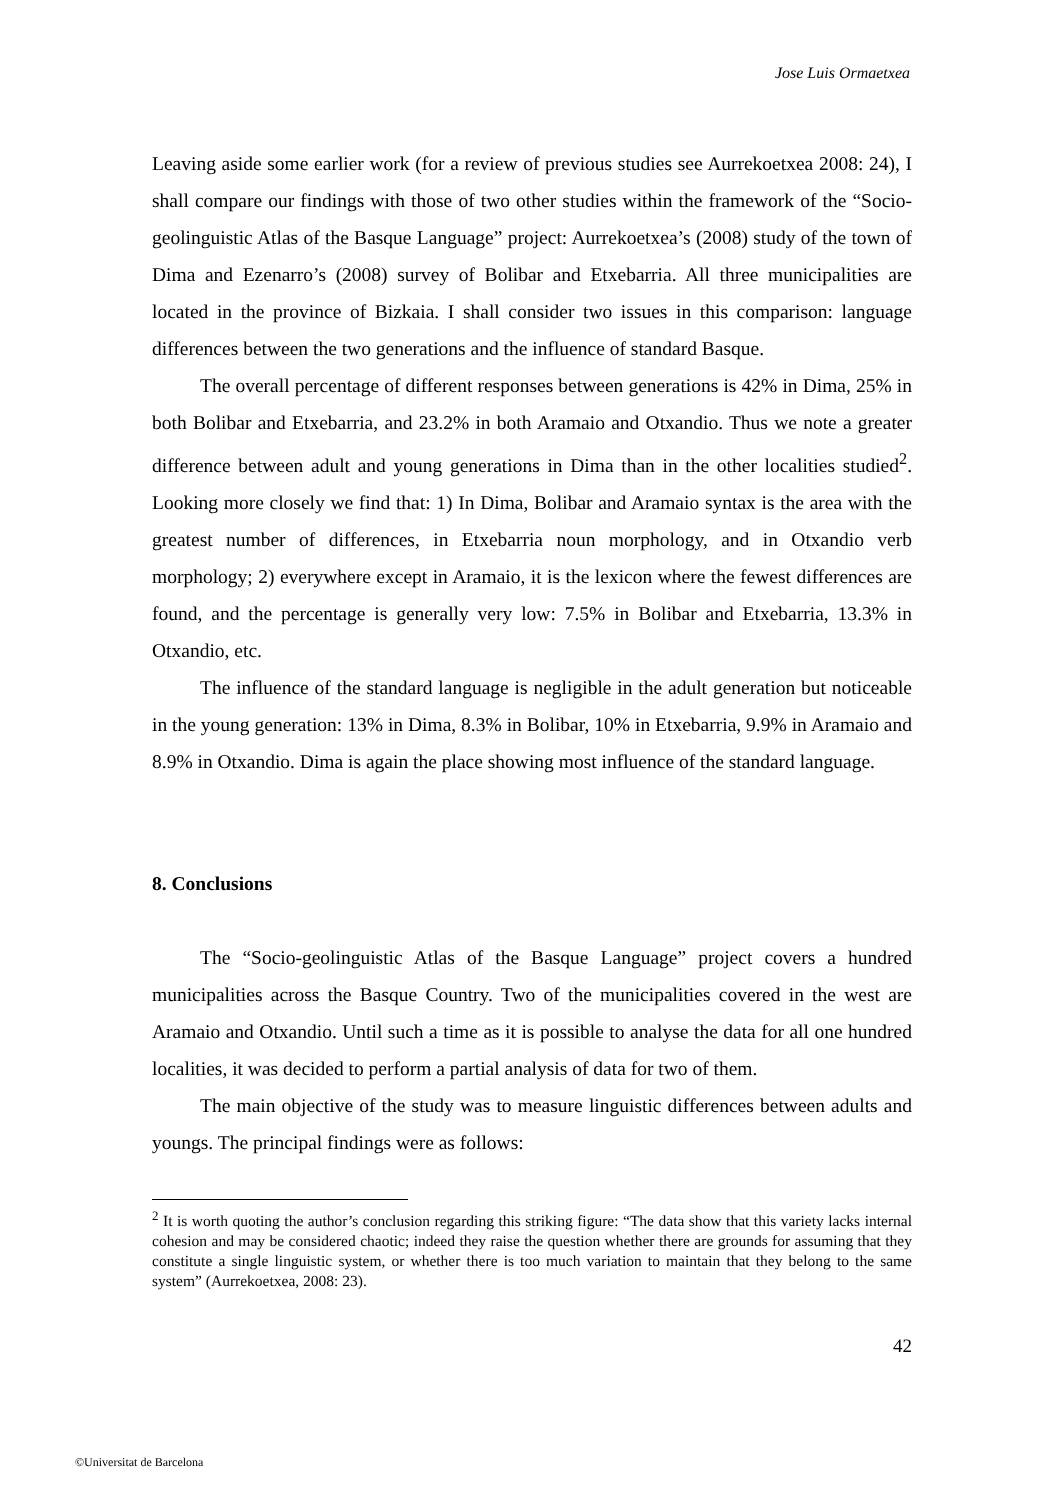Jose Luis Ormaetxea
Leaving aside some earlier work (for a review of previous studies see Aurrekoetxea 2008: 24), I shall compare our findings with those of two other studies within the framework of the “Socio-geolinguistic Atlas of the Basque Language” project: Aurrekoetxea’s (2008) study of the town of Dima and Ezenarro’s (2008) survey of Bolibar and Etxebarria. All three municipalities are located in the province of Bizkaia. I shall consider two issues in this comparison: language differences between the two generations and the influence of standard Basque.
The overall percentage of different responses between generations is 42% in Dima, 25% in both Bolibar and Etxebarria, and 23.2% in both Aramaio and Otxandio. Thus we note a greater difference between adult and young generations in Dima than in the other localities studied<sup>2</sup>. Looking more closely we find that: 1) In Dima, Bolibar and Aramaio syntax is the area with the greatest number of differences, in Etxebarria noun morphology, and in Otxandio verb morphology; 2) everywhere except in Aramaio, it is the lexicon where the fewest differences are found, and the percentage is generally very low: 7.5% in Bolibar and Etxebarria, 13.3% in Otxandio, etc.
The influence of the standard language is negligible in the adult generation but noticeable in the young generation: 13% in Dima, 8.3% in Bolibar, 10% in Etxebarria, 9.9% in Aramaio and 8.9% in Otxandio. Dima is again the place showing most influence of the standard language.
8. Conclusions
The “Socio-geolinguistic Atlas of the Basque Language” project covers a hundred municipalities across the Basque Country. Two of the municipalities covered in the west are Aramaio and Otxandio. Until such a time as it is possible to analyse the data for all one hundred localities, it was decided to perform a partial analysis of data for two of them.
The main objective of the study was to measure linguistic differences between adults and youngs. The principal findings were as follows:
<sup>2</sup> It is worth quoting the author’s conclusion regarding this striking figure: “The data show that this variety lacks internal cohesion and may be considered chaotic; indeed they raise the question whether there are grounds for assuming that they constitute a single linguistic system, or whether there is too much variation to maintain that they belong to the same system” (Aurrekoetxea, 2008: 23).
42
©Universitat de Barcelona